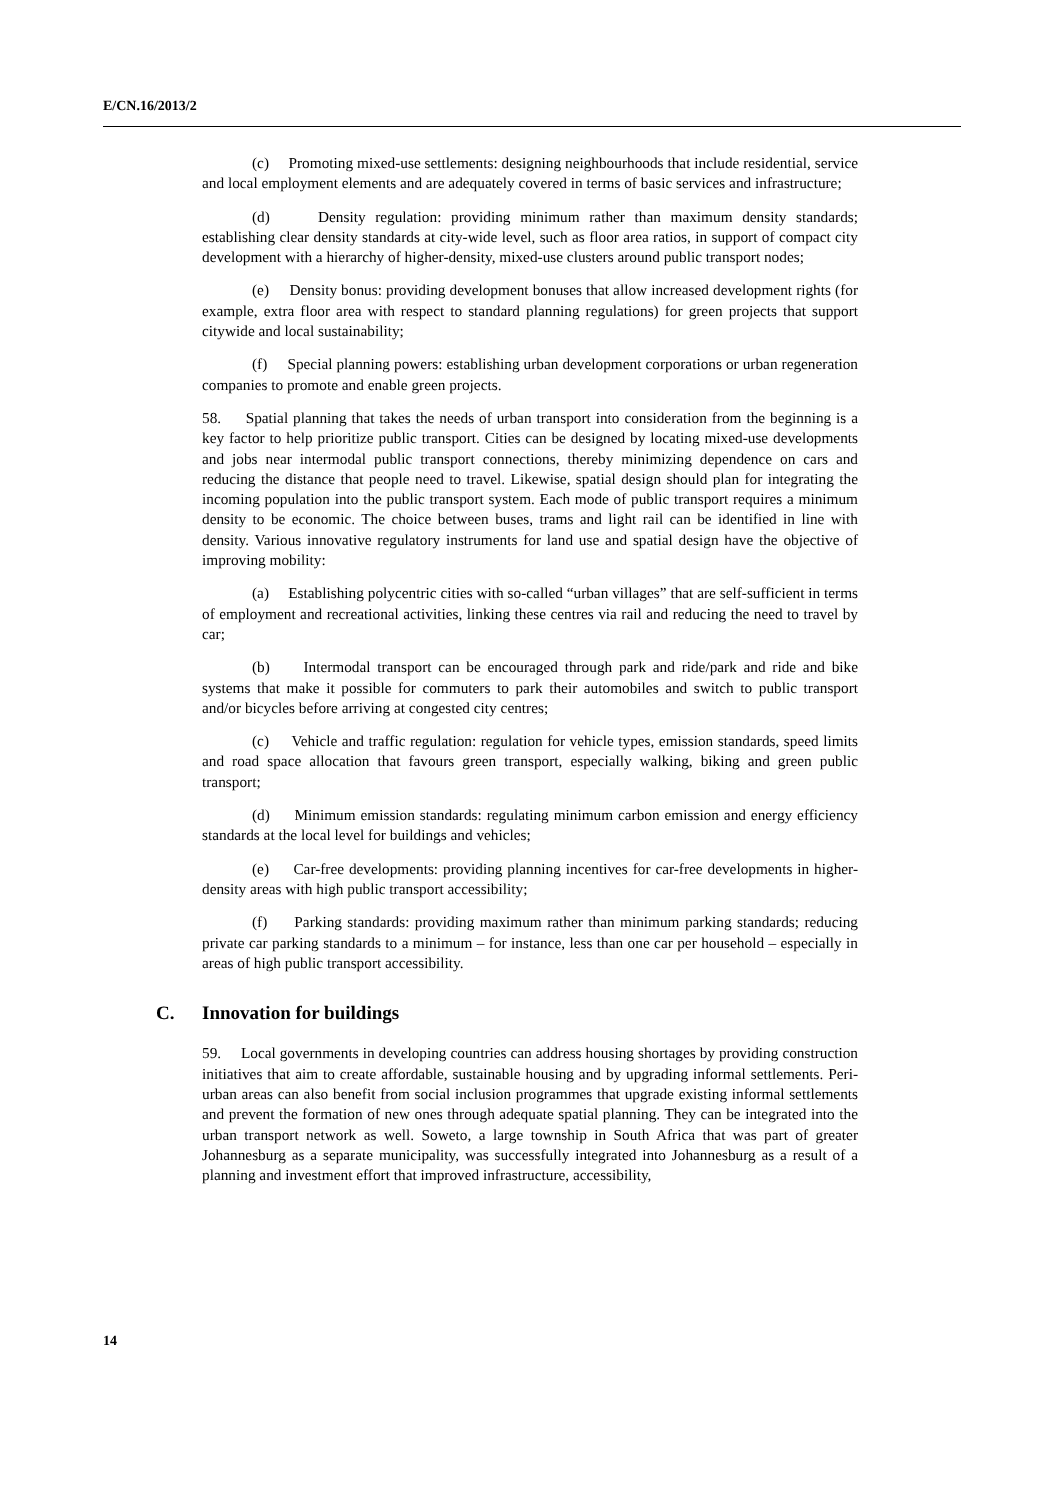E/CN.16/2013/2
(c) Promoting mixed-use settlements: designing neighbourhoods that include residential, service and local employment elements and are adequately covered in terms of basic services and infrastructure;
(d) Density regulation: providing minimum rather than maximum density standards; establishing clear density standards at city-wide level, such as floor area ratios, in support of compact city development with a hierarchy of higher-density, mixed-use clusters around public transport nodes;
(e) Density bonus: providing development bonuses that allow increased development rights (for example, extra floor area with respect to standard planning regulations) for green projects that support citywide and local sustainability;
(f) Special planning powers: establishing urban development corporations or urban regeneration companies to promote and enable green projects.
58. Spatial planning that takes the needs of urban transport into consideration from the beginning is a key factor to help prioritize public transport. Cities can be designed by locating mixed-use developments and jobs near intermodal public transport connections, thereby minimizing dependence on cars and reducing the distance that people need to travel. Likewise, spatial design should plan for integrating the incoming population into the public transport system. Each mode of public transport requires a minimum density to be economic. The choice between buses, trams and light rail can be identified in line with density. Various innovative regulatory instruments for land use and spatial design have the objective of improving mobility:
(a) Establishing polycentric cities with so-called “urban villages” that are self-sufficient in terms of employment and recreational activities, linking these centres via rail and reducing the need to travel by car;
(b) Intermodal transport can be encouraged through park and ride/park and ride and bike systems that make it possible for commuters to park their automobiles and switch to public transport and/or bicycles before arriving at congested city centres;
(c) Vehicle and traffic regulation: regulation for vehicle types, emission standards, speed limits and road space allocation that favours green transport, especially walking, biking and green public transport;
(d) Minimum emission standards: regulating minimum carbon emission and energy efficiency standards at the local level for buildings and vehicles;
(e) Car-free developments: providing planning incentives for car-free developments in higher-density areas with high public transport accessibility;
(f) Parking standards: providing maximum rather than minimum parking standards; reducing private car parking standards to a minimum – for instance, less than one car per household – especially in areas of high public transport accessibility.
C. Innovation for buildings
59. Local governments in developing countries can address housing shortages by providing construction initiatives that aim to create affordable, sustainable housing and by upgrading informal settlements. Peri-urban areas can also benefit from social inclusion programmes that upgrade existing informal settlements and prevent the formation of new ones through adequate spatial planning. They can be integrated into the urban transport network as well. Soweto, a large township in South Africa that was part of greater Johannesburg as a separate municipality, was successfully integrated into Johannesburg as a result of a planning and investment effort that improved infrastructure, accessibility,
14